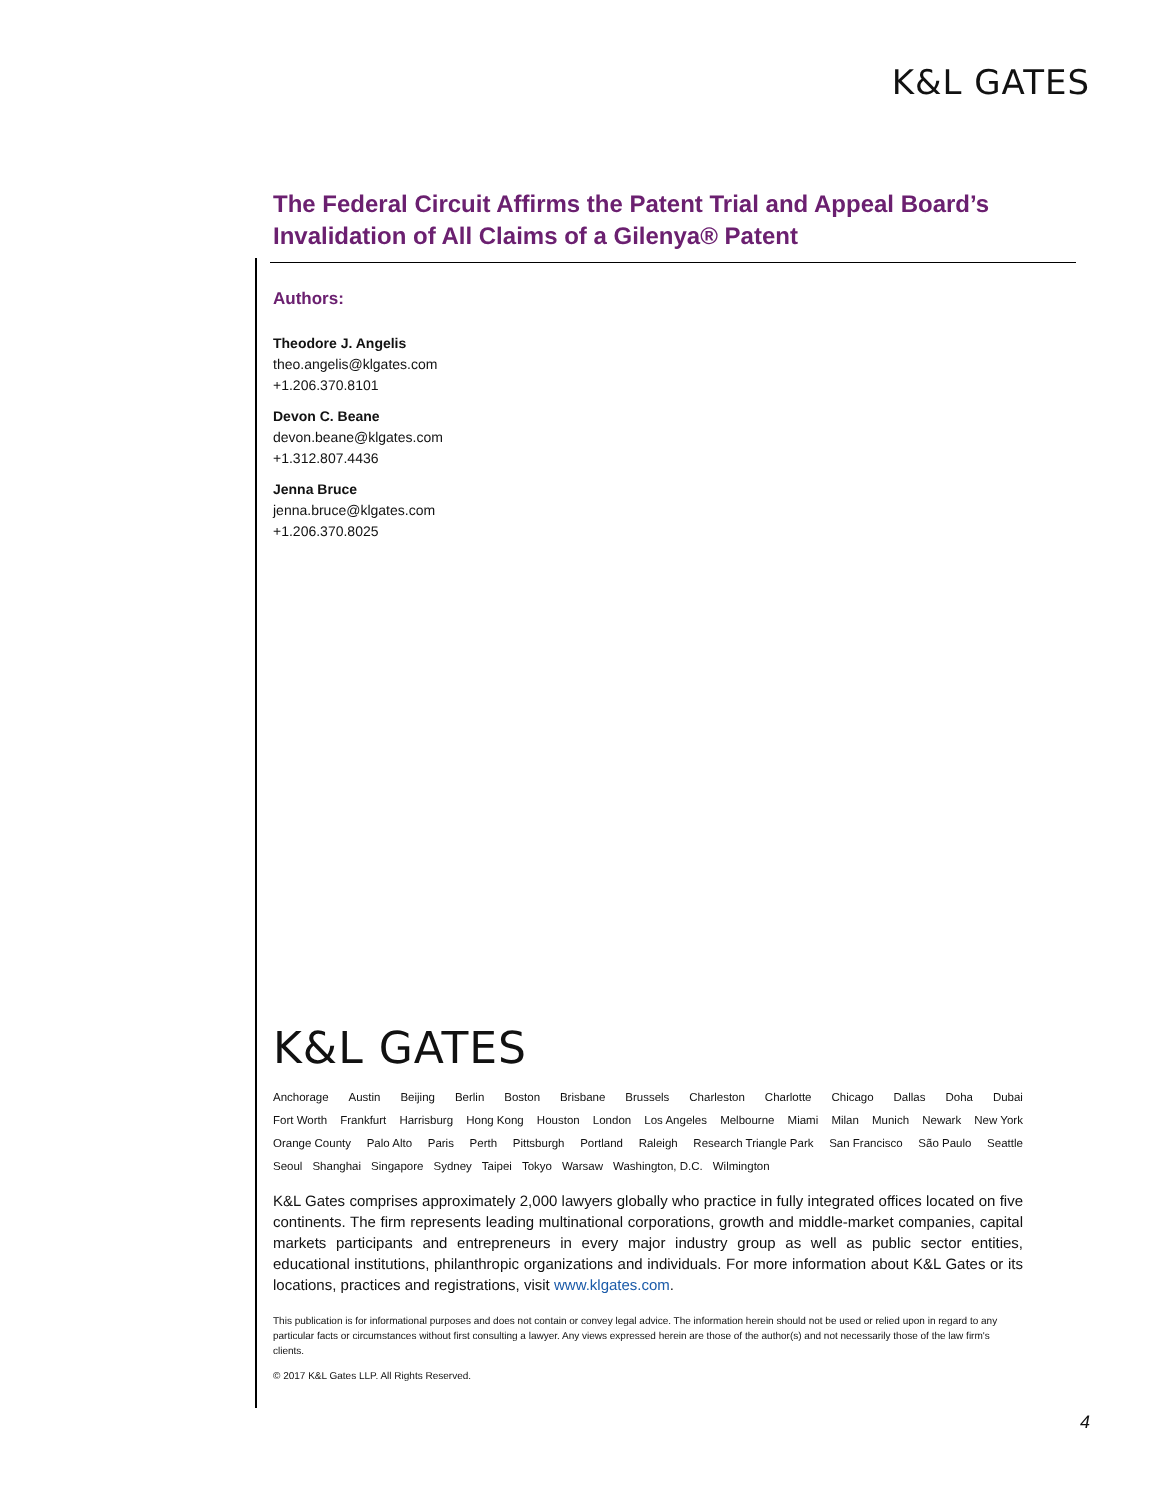K&L GATES
The Federal Circuit Affirms the Patent Trial and Appeal Board’s Invalidation of All Claims of a Gilenya® Patent
Authors:
Theodore J. Angelis
theo.angelis@klgates.com
+1.206.370.8101
Devon C. Beane
devon.beane@klgates.com
+1.312.807.4436
Jenna Bruce
jenna.bruce@klgates.com
+1.206.370.8025
K&L GATES
Anchorage Austin Beijing Berlin Boston Brisbane Brussels Charleston Charlotte Chicago Dallas Doha Dubai
Fort Worth Frankfurt Harrisburg Hong Kong Houston London Los Angeles Melbourne Miami Milan Munich Newark New York
Orange County Palo Alto Paris Perth Pittsburgh Portland Raleigh Research Triangle Park San Francisco São Paulo Seattle
Seoul Shanghai Singapore Sydney Taipei Tokyo Warsaw Washington, D.C. Wilmington
K&L Gates comprises approximately 2,000 lawyers globally who practice in fully integrated offices located on five continents. The firm represents leading multinational corporations, growth and middle-market companies, capital markets participants and entrepreneurs in every major industry group as well as public sector entities, educational institutions, philanthropic organizations and individuals. For more information about K&L Gates or its locations, practices and registrations, visit www.klgates.com.
This publication is for informational purposes and does not contain or convey legal advice. The information herein should not be used or relied upon in regard to any particular facts or circumstances without first consulting a lawyer. Any views expressed herein are those of the author(s) and not necessarily those of the law firm's clients.
© 2017 K&L Gates LLP. All Rights Reserved.
4